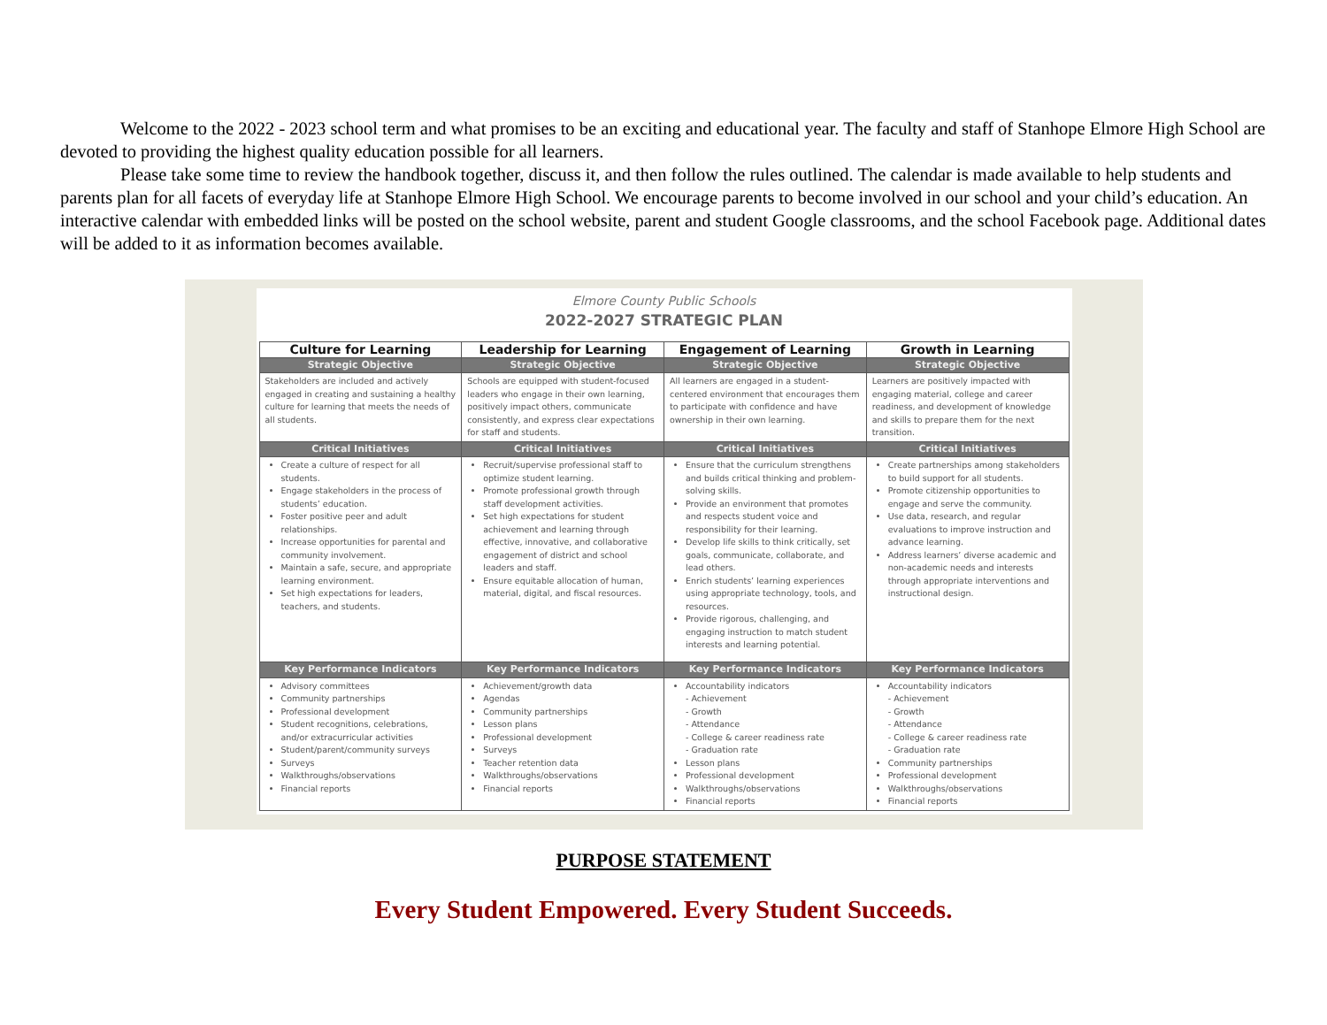Welcome to the 2022 - 2023 school term and what promises to be an exciting and educational year. The faculty and staff of Stanhope Elmore High School are devoted to providing the highest quality education possible for all learners.
Please take some time to review the handbook together, discuss it, and then follow the rules outlined. The calendar is made available to help students and parents plan for all facets of everyday life at Stanhope Elmore High School. We encourage parents to become involved in our school and your child’s education. An interactive calendar with embedded links will be posted on the school website, parent and student Google classrooms, and the school Facebook page. Additional dates will be added to it as information becomes available.
Elmore County Public Schools
2022-2027 STRATEGIC PLAN
| Culture for Learning | Leadership for Learning | Engagement of Learning | Growth in Learning |
| --- | --- | --- | --- |
| Strategic Objective | Strategic Objective | Strategic Objective | Strategic Objective |
| Stakeholders are included and actively engaged in creating and sustaining a healthy culture for learning that meets the needs of all students. | Schools are equipped with student-focused leaders who engage in their own learning, positively impact others, communicate consistently, and express clear expectations for staff and students. | All learners are engaged in a student-centered environment that encourages them to participate with confidence and have ownership in their own learning. | Learners are positively impacted with engaging material, college and career readiness, and development of knowledge and skills to prepare them for the next transition. |
| Critical Initiatives | Critical Initiatives | Critical Initiatives | Critical Initiatives |
| Create a culture of respect for all students. Engage stakeholders in the process of students’ education. Foster positive peer and adult relationships. Increase opportunities for parental and community involvement. Maintain a safe, secure, and appropriate learning environment. Set high expectations for leaders, teachers, and students. | Recruit/supervise professional staff to optimize student learning. Promote professional growth through staff development activities. Set high expectations for student achievement and learning through effective, innovative, and collaborative engagement of district and school leaders and staff. Ensure equitable allocation of human, material, digital, and fiscal resources. | Ensure that the curriculum strengthens and builds critical thinking and problem-solving skills. Provide an environment that promotes and respects student voice and responsibility for their learning. Develop life skills to think critically, set goals, communicate, collaborate, and lead others. Enrich students’ learning experiences using appropriate technology, tools, and resources. Provide rigorous, challenging, and engaging instruction to match student interests and learning potential. | Create partnerships among stakeholders to build support for all students. Promote citizenship opportunities to engage and serve the community. Use data, research, and regular evaluations to improve instruction and advance learning. Address learners’ diverse academic and non-academic needs and interests through appropriate interventions and instructional design. |
| Key Performance Indicators | Key Performance Indicators | Key Performance Indicators | Key Performance Indicators |
| Advisory committees Community partnerships Professional development Student recognitions, celebrations, and/or extracurricular activities Student/parent/community surveys Surveys Walkthroughs/observations Financial reports | Achievement/growth data Agendas Community partnerships Lesson plans Professional development Surveys Teacher retention data Walkthroughs/observations Financial reports | Accountability indicators - Achievement - Growth - Attendance - College & career readiness rate - Graduation rate Lesson plans Professional development Walkthroughs/observations Financial reports | Accountability indicators - Achievement - Growth - Attendance - College & career readiness rate - Graduation rate Community partnerships Professional development Walkthroughs/observations Financial reports |
PURPOSE STATEMENT
Every Student Empowered. Every Student Succeeds.